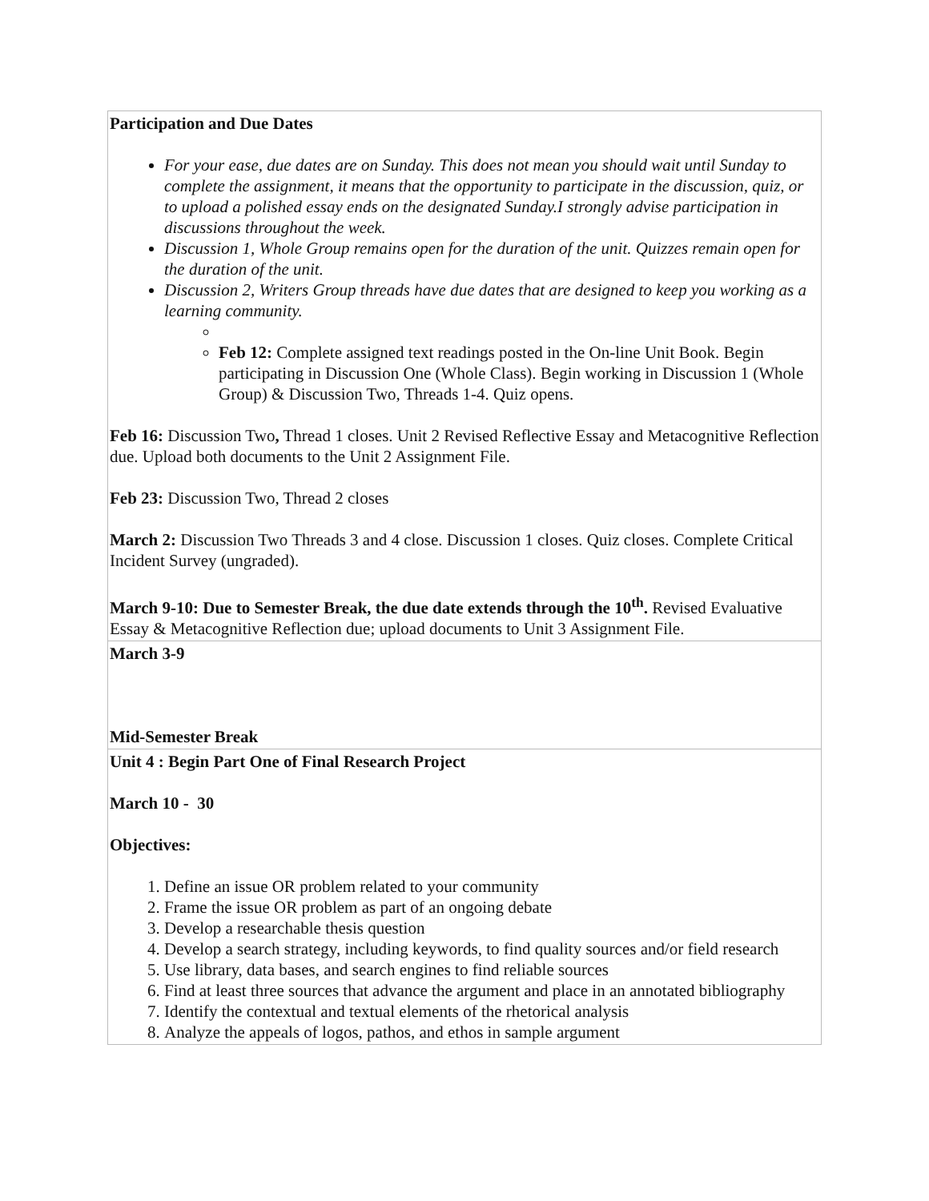| Participation and Due Dates For your ease, due dates are on Sunday. This does not mean you should wait until Sunday to complete the assignment, it means that the opportunity to participate in the discussion, quiz, or to upload a polished essay ends on the designated Sunday.I strongly advise participation in discussions throughout the week. Discussion 1, Whole Group remains open for the duration of the unit. Quizzes remain open for the duration of the unit. Discussion 2, Writers Group threads have due dates that are designed to keep you working as a learning community. Feb 12: Complete assigned text readings posted in the On-line Unit Book. Begin participating in Discussion One (Whole Class). Begin working in Discussion 1 (Whole Group) & Discussion Two, Threads 1-4. Quiz opens. Feb 16: Discussion Two , Thread 1 closes. Unit 2 Revised Reflective Essay and Metacognitive Reflection due. Upload both documents to the Unit 2 Assignment File. Feb 23: Discussion Two, Thread 2 closes March 2: Discussion Two Threads 3 and 4 close. Discussion 1 closes. Quiz closes. Complete Critical Incident Survey (ungraded). March 9-10: Due to Semester Break, the due date extends through the 10<sup>th</sup>. Revised Evaluative Essay & Metacognitive Reflection due; upload documents to Unit 3 Assignment File. |
| March 3-9 Mid-Semester Break |
| Unit 4 : Begin Part One of Final Research Project March 10 - 30 Objectives: 1. Define an issue OR problem related to your community 2. Frame the issue OR problem as part of an ongoing debate 3. Develop a researchable thesis question 4. Develop a search strategy, including keywords, to find quality sources and/or field research 5. Use library, data bases, and search engines to find reliable sources 6. Find at least three sources that advance the argument and place in an annotated bibliography 7. Identify the contextual and textual elements of the rhetorical analysis 8. Analyze the appeals of logos, pathos, and ethos in sample argument |